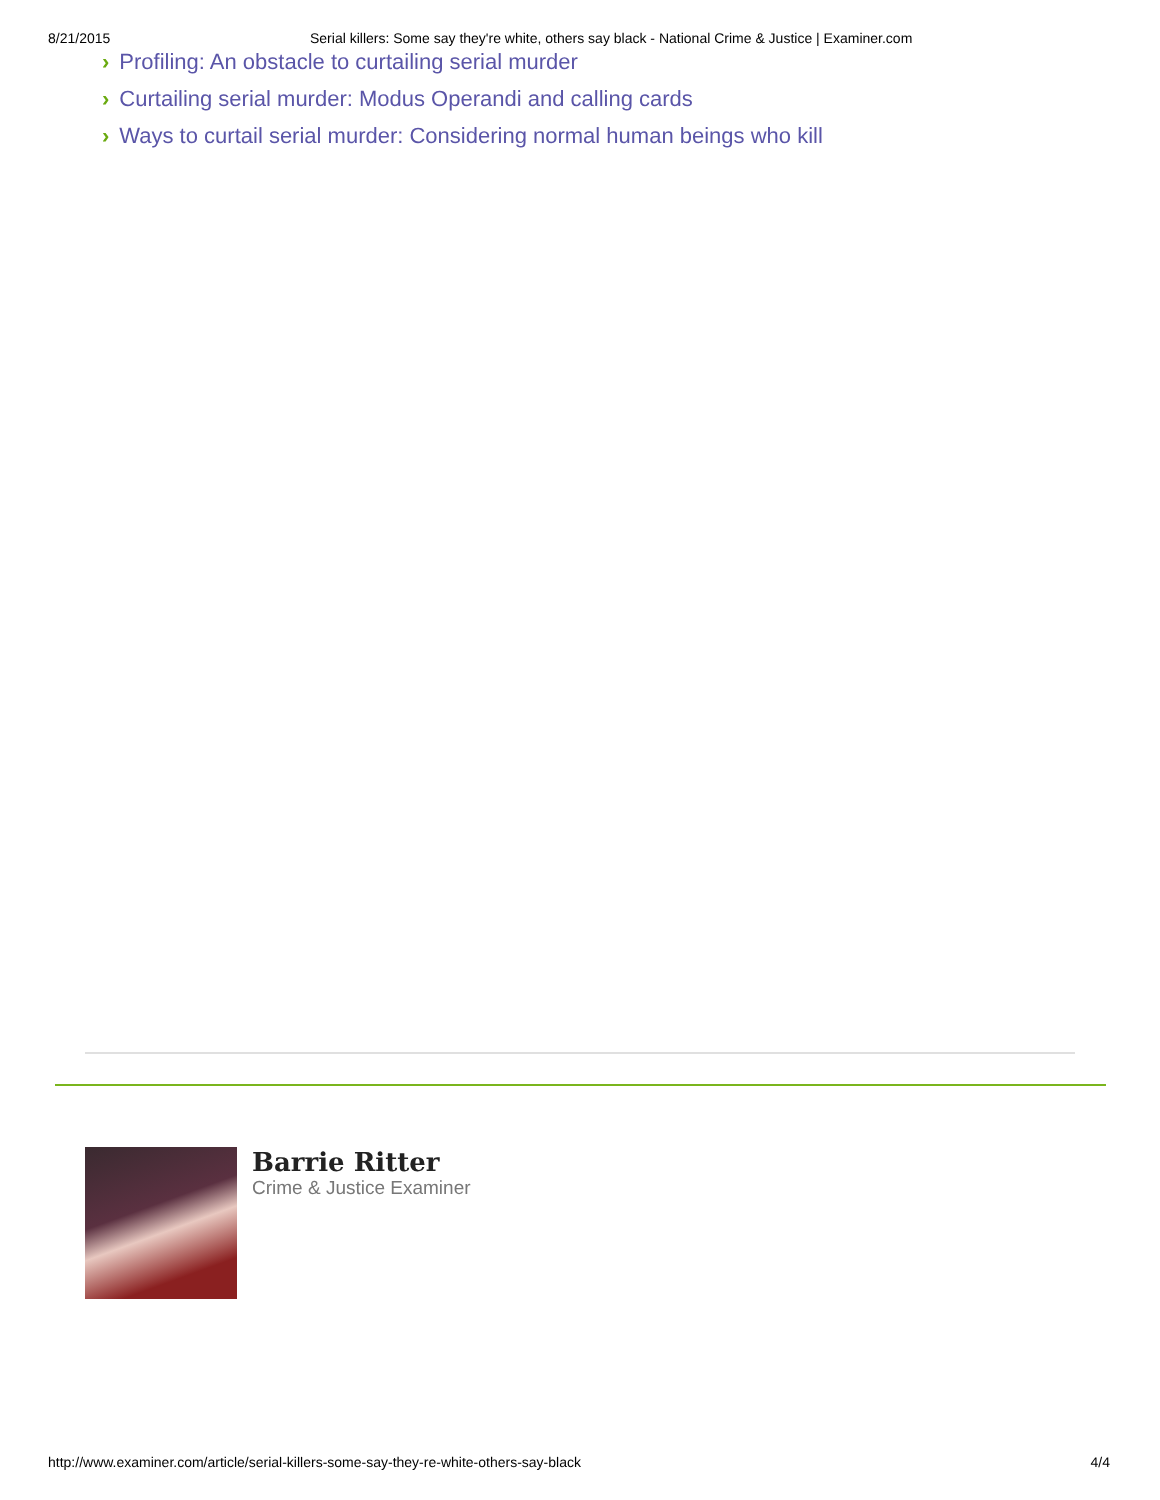8/21/2015 Serial killers: Some say they're white, others say black - National Crime & Justice | Examiner.com
› Profiling: An obstacle to curtailing serial murder
› Curtailing serial murder: Modus Operandi and calling cards
› Ways to curtail serial murder: Considering normal human beings who kill
Barrie Ritter
Crime & Justice Examiner
http://www.examiner.com/article/serial-killers-some-say-they-re-white-others-say-black 4/4